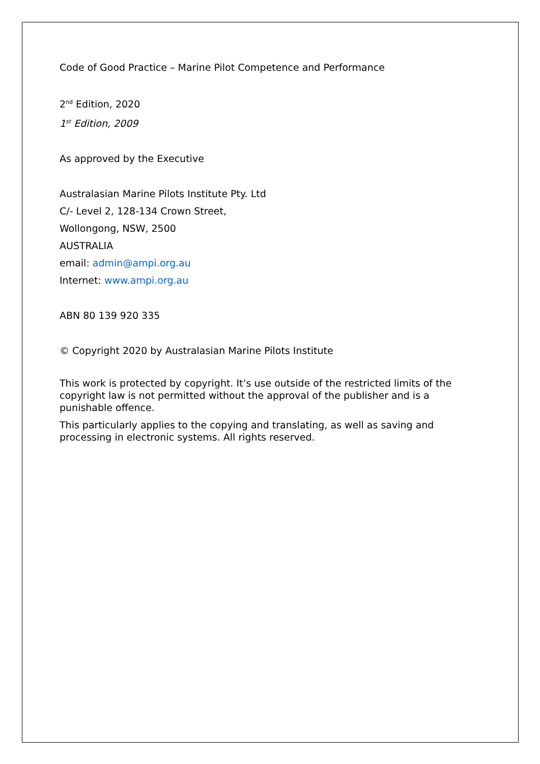Code of Good Practice – Marine Pilot Competence and Performance
2<sup>nd</sup> Edition, 2020
1<sup>st</sup> Edition, 2009
As approved by the Executive
Australasian Marine Pilots Institute Pty. Ltd
C/- Level 2, 128-134 Crown Street,
Wollongong, NSW, 2500
AUSTRALIA
email: admin@ampi.org.au
Internet: www.ampi.org.au
ABN 80 139 920 335
© Copyright 2020 by Australasian Marine Pilots Institute
This work is protected by copyright. It’s use outside of the restricted limits of the copyright law is not permitted without the approval of the publisher and is a punishable offence.
This particularly applies to the copying and translating, as well as saving and processing in electronic systems. All rights reserved.